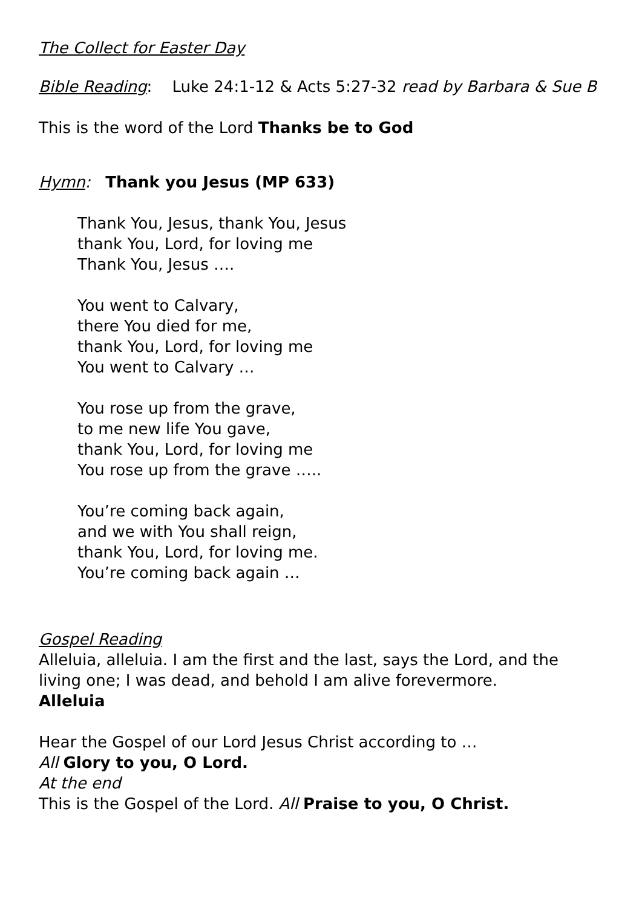The Collect for Easter Day
Bible Reading: Luke 24:1-12 & Acts 5:27-32 read by Barbara & Sue B
This is the word of the Lord Thanks be to God
Hymn: Thank you Jesus (MP 633)
Thank You, Jesus, thank You, Jesus
thank You, Lord, for loving me
Thank You, Jesus ….
You went to Calvary,
there You died for me,
thank You, Lord, for loving me
You went to Calvary …
You rose up from the grave,
to me new life You gave,
thank You, Lord, for loving me
You rose up from the grave …..
You’re coming back again,
and we with You shall reign,
thank You, Lord, for loving me.
You’re coming back again …
Gospel Reading
Alleluia, alleluia. I am the first and the last, says the Lord, and the living one; I was dead, and behold I am alive forevermore.
Alleluia
Hear the Gospel of our Lord Jesus Christ according to …
All Glory to you, O Lord.
At the end
This is the Gospel of the Lord. All Praise to you, O Christ.